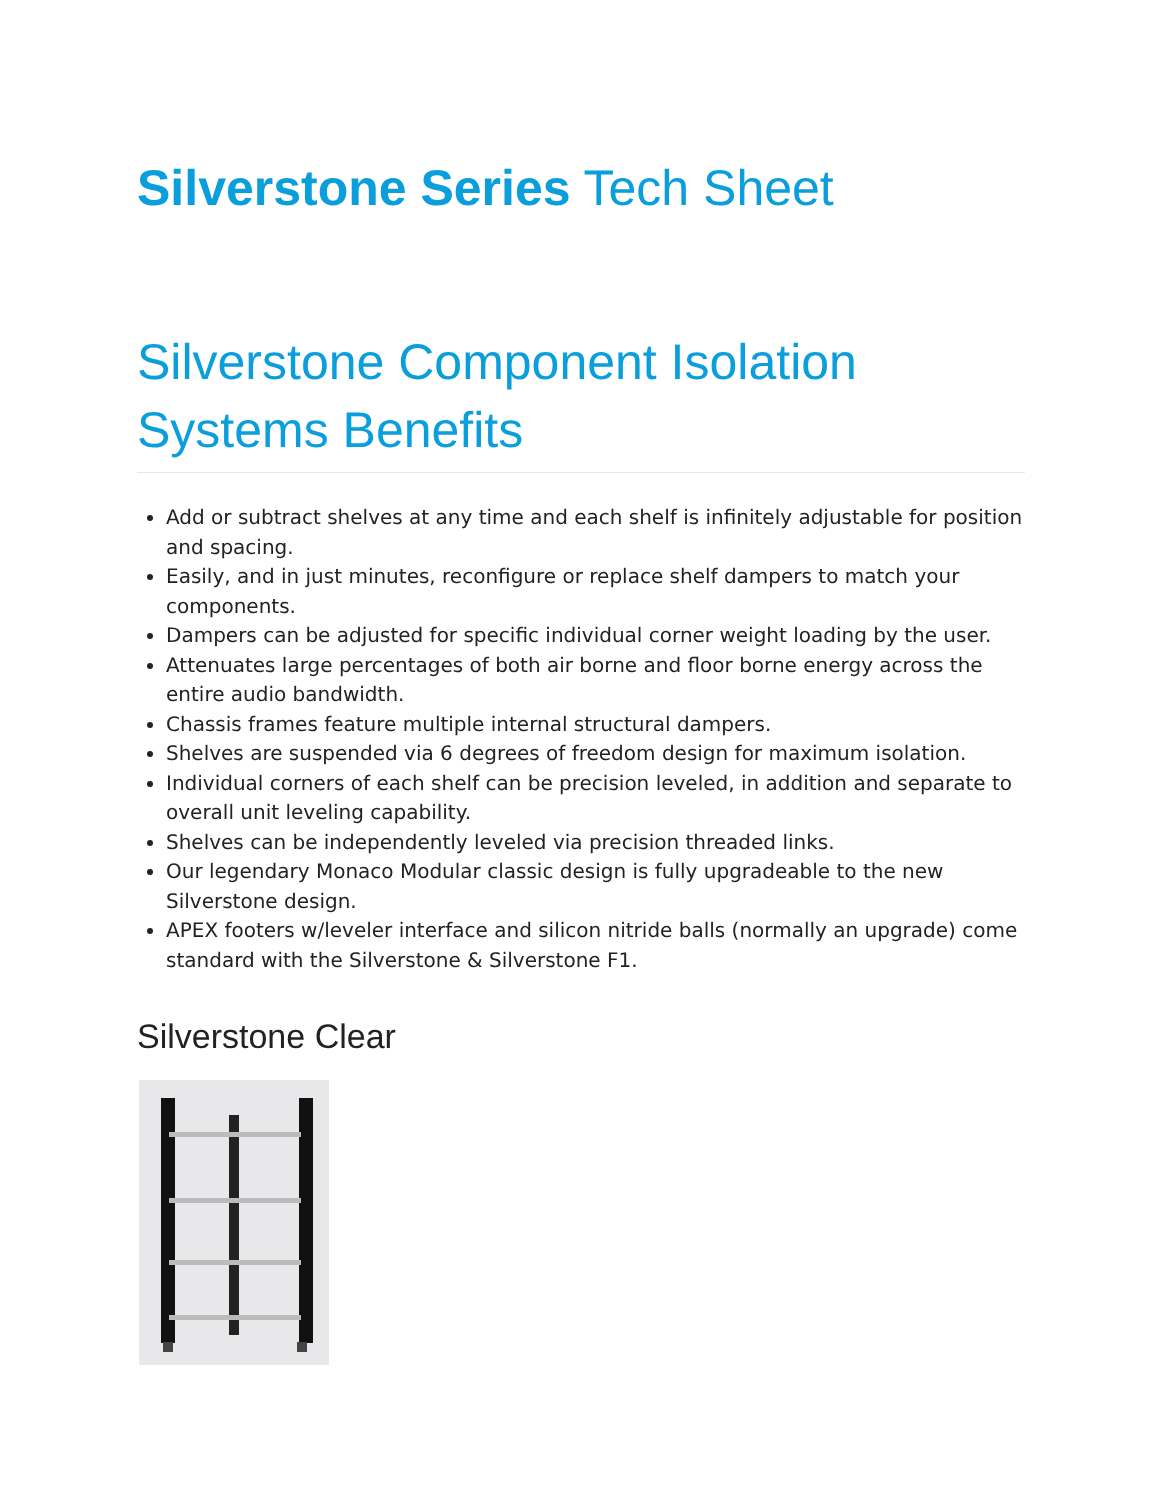Silverstone Series Tech Sheet
Silverstone Component Isolation Systems Benefits
Add or subtract shelves at any time and each shelf is infinitely adjustable for position and spacing.
Easily, and in just minutes, reconfigure or replace shelf dampers to match your components.
Dampers can be adjusted for specific individual corner weight loading by the user.
Attenuates large percentages of both air borne and floor borne energy across the entire audio bandwidth.
Chassis frames feature multiple internal structural dampers.
Shelves are suspended via 6 degrees of freedom design for maximum isolation.
Individual corners of each shelf can be precision leveled, in addition and separate to overall unit leveling capability.
Shelves can be independently leveled via precision threaded links.
Our legendary Monaco Modular classic design is fully upgradeable to the new Silverstone design.
APEX footers w/leveler interface and silicon nitride balls (normally an upgrade) come standard with the Silverstone & Silverstone F1.
Silverstone Clear